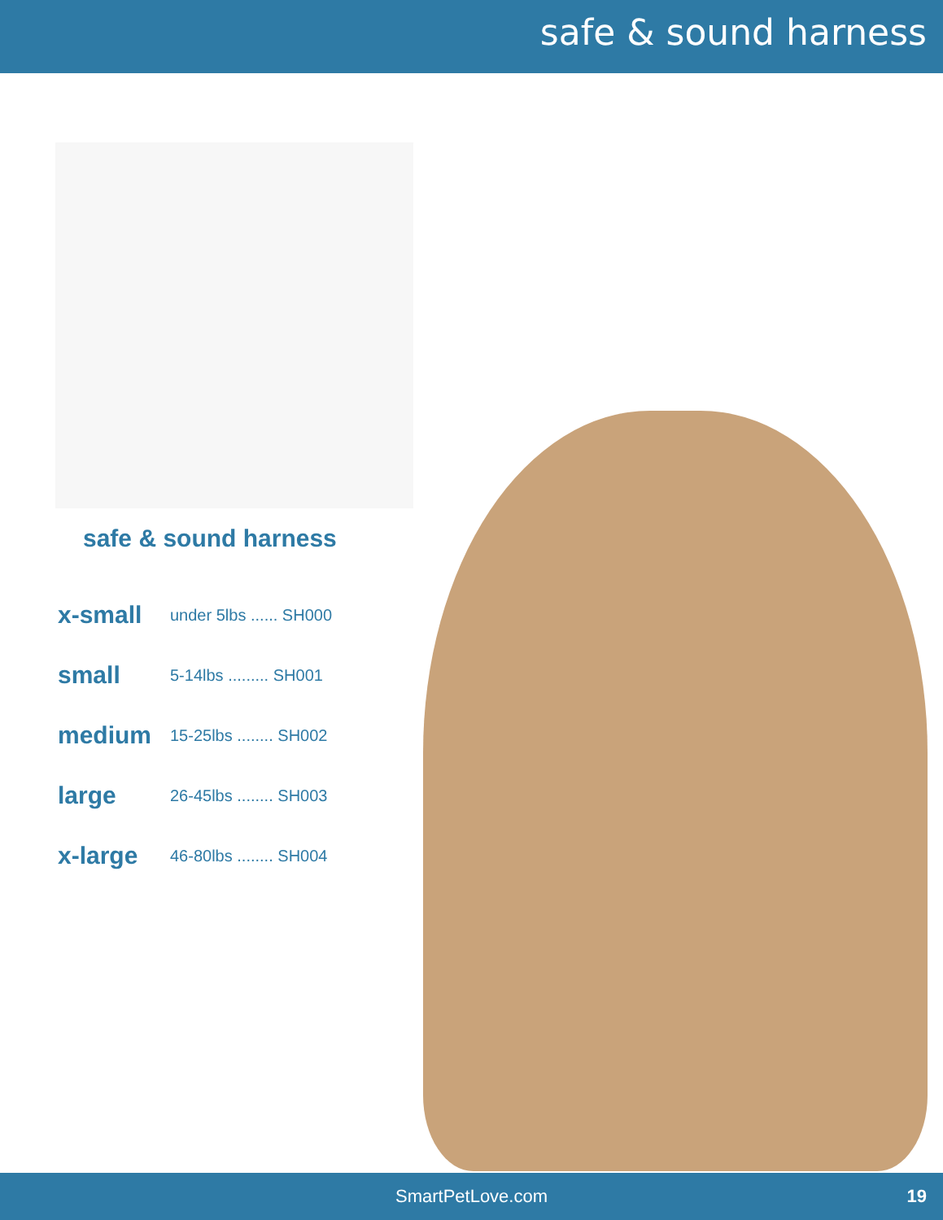safe & sound harness
safe & sound harness
| x-small | under 5lbs ...... SH000 |
| small | 5-14lbs ......... SH001 |
| medium | 15-25lbs ........ SH002 |
| large | 26-45lbs ........ SH003 |
| x-large | 46-80lbs ........ SH004 |
SmartPetLove.com 19